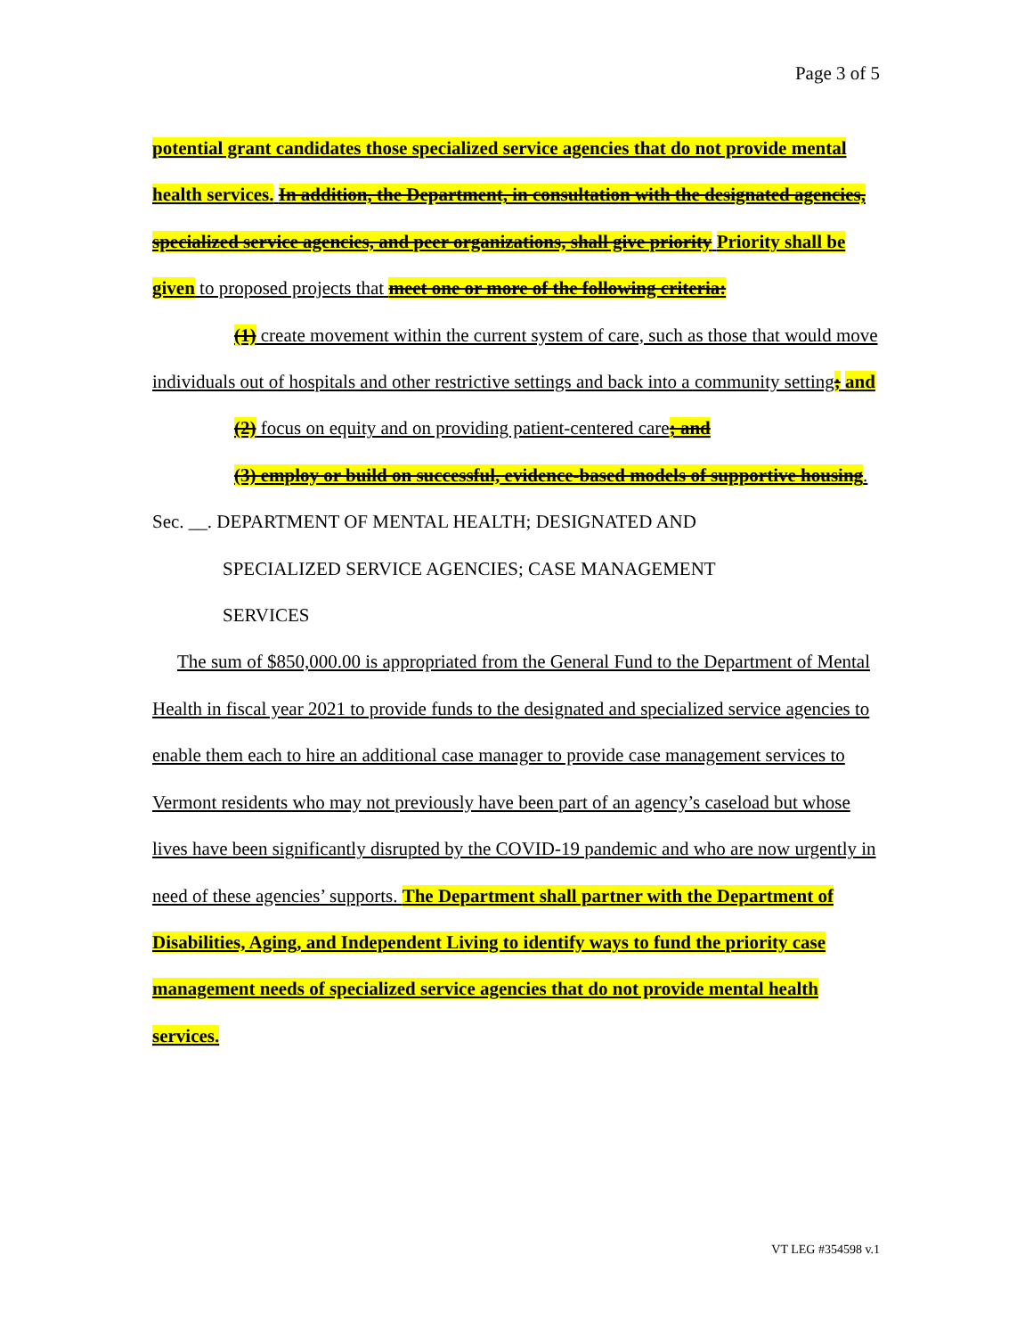Page 3 of 5
potential grant candidates those specialized service agencies that do not provide mental health services. In addition, the Department, in consultation with the designated agencies, specialized service agencies, and peer organizations, shall give priority Priority shall be given to proposed projects that meet one or more of the following criteria:
(1) create movement within the current system of care, such as those that would move individuals out of hospitals and other restrictive settings and back into a community setting; and
(2) focus on equity and on providing patient-centered care; and
(3) employ or build on successful, evidence-based models of supportive housing.
Sec. __. DEPARTMENT OF MENTAL HEALTH; DESIGNATED AND
SPECIALIZED SERVICE AGENCIES; CASE MANAGEMENT
SERVICES
The sum of $850,000.00 is appropriated from the General Fund to the Department of Mental Health in fiscal year 2021 to provide funds to the designated and specialized service agencies to enable them each to hire an additional case manager to provide case management services to Vermont residents who may not previously have been part of an agency’s caseload but whose lives have been significantly disrupted by the COVID-19 pandemic and who are now urgently in need of these agencies’ supports. The Department shall partner with the Department of Disabilities, Aging, and Independent Living to identify ways to fund the priority case management needs of specialized service agencies that do not provide mental health services.
VT LEG #354598 v.1